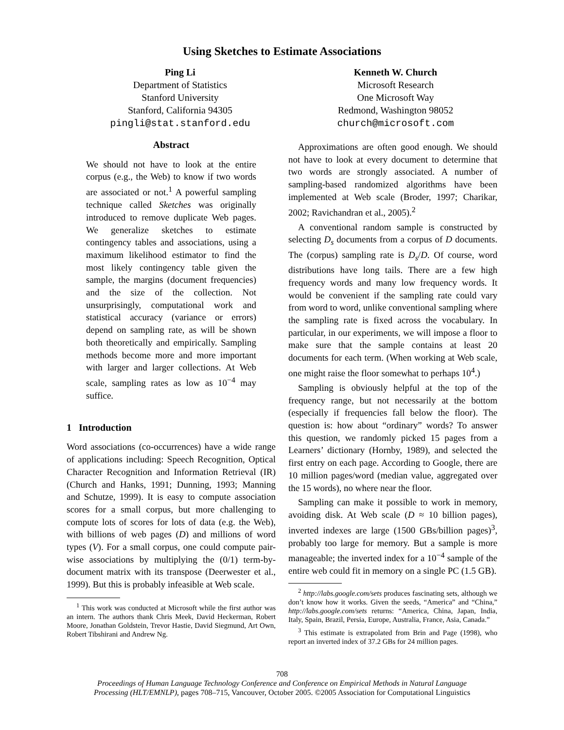Using Sketches to Estimate Associations
Ping Li
Department of Statistics
Stanford University
Stanford, California 94305
pingli@stat.stanford.edu
Kenneth W. Church
Microsoft Research
One Microsoft Way
Redmond, Washington 98052
church@microsoft.com
Abstract
We should not have to look at the entire corpus (e.g., the Web) to know if two words are associated or not.<sup>1</sup> A powerful sampling technique called Sketches was originally introduced to remove duplicate Web pages. We generalize sketches to estimate contingency tables and associations, using a maximum likelihood estimator to find the most likely contingency table given the sample, the margins (document frequencies) and the size of the collection. Not unsurprisingly, computational work and statistical accuracy (variance or errors) depend on sampling rate, as will be shown both theoretically and empirically. Sampling methods become more and more important with larger and larger collections. At Web scale, sampling rates as low as 10<sup>−4</sup> may suffice.
1 Introduction
Word associations (co-occurrences) have a wide range of applications including: Speech Recognition, Optical Character Recognition and Information Retrieval (IR) (Church and Hanks, 1991; Dunning, 1993; Manning and Schutze, 1999). It is easy to compute association scores for a small corpus, but more challenging to compute lots of scores for lots of data (e.g. the Web), with billions of web pages (D) and millions of word types (V). For a small corpus, one could compute pair-wise associations by multiplying the (0/1) term-by-document matrix with its transpose (Deerwester et al., 1999). But this is probably infeasible at Web scale.
<sup>1</sup> This work was conducted at Microsoft while the first author was an intern. The authors thank Chris Meek, David Heckerman, Robert Moore, Jonathan Goldstein, Trevor Hastie, David Siegmund, Art Own, Robert Tibshirani and Andrew Ng.
Approximations are often good enough. We should not have to look at every document to determine that two words are strongly associated. A number of sampling-based randomized algorithms have been implemented at Web scale (Broder, 1997; Charikar, 2002; Ravichandran et al., 2005).<sup>2</sup>
A conventional random sample is constructed by selecting D<sub>s</sub> documents from a corpus of D documents. The (corpus) sampling rate is D<sub>s</sub>/D. Of course, word distributions have long tails. There are a few high frequency words and many low frequency words. It would be convenient if the sampling rate could vary from word to word, unlike conventional sampling where the sampling rate is fixed across the vocabulary. In particular, in our experiments, we will impose a floor to make sure that the sample contains at least 20 documents for each term. (When working at Web scale, one might raise the floor somewhat to perhaps 10<sup>4</sup>.)
Sampling is obviously helpful at the top of the frequency range, but not necessarily at the bottom (especially if frequencies fall below the floor). The question is: how about “ordinary” words? To answer this question, we randomly picked 15 pages from a Learners’ dictionary (Hornby, 1989), and selected the first entry on each page. According to Google, there are 10 million pages/word (median value, aggregated over the 15 words), no where near the floor.
Sampling can make it possible to work in memory, avoiding disk. At Web scale (D ≈ 10 billion pages), inverted indexes are large (1500 GBs/billion pages)<sup>3</sup>, probably too large for memory. But a sample is more manageable; the inverted index for a 10<sup>−4</sup> sample of the entire web could fit in memory on a single PC (1.5 GB).
<sup>2</sup> http://labs.google.com/sets produces fascinating sets, although we don’t know how it works. Given the seeds, “America” and “China,” http://labs.google.com/sets returns: “America, China, Japan, India, Italy, Spain, Brazil, Persia, Europe, Australia, France, Asia, Canada.”
<sup>3</sup> This estimate is extrapolated from Brin and Page (1998), who report an inverted index of 37.2 GBs for 24 million pages.
708
Proceedings of Human Language Technology Conference and Conference on Empirical Methods in Natural Language
Processing (HLT/EMNLP), pages 708–715, Vancouver, October 2005. ©2005 Association for Computational Linguistics